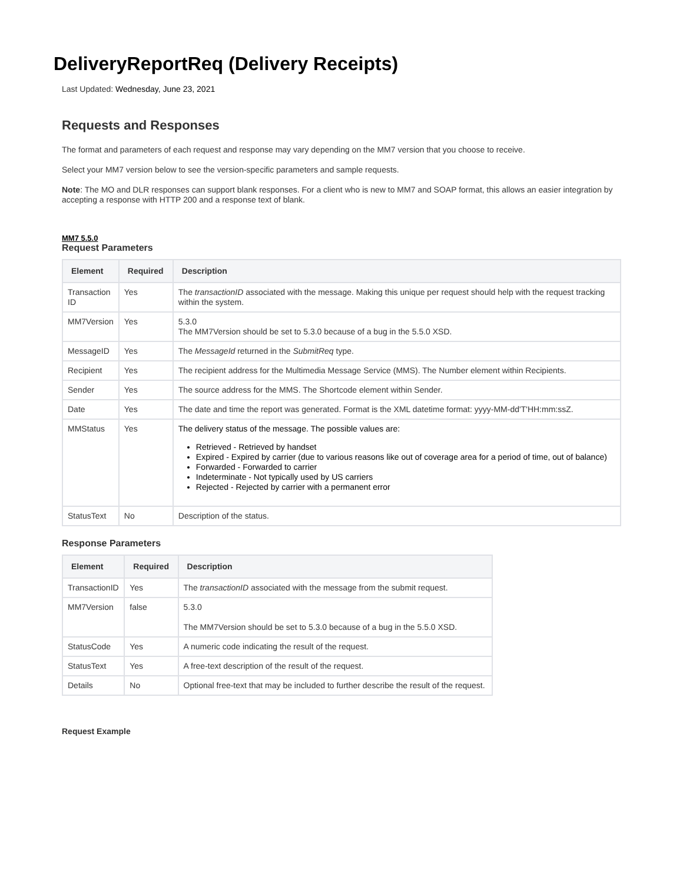DeliveryReportReq (Delivery Receipts)
Last Updated: Wednesday, June 23, 2021
Requests and Responses
The format and parameters of each request and response may vary depending on the MM7 version that you choose to receive.
Select your MM7 version below to see the version-specific parameters and sample requests.
Note: The MO and DLR responses can support blank responses. For a client who is new to MM7 and SOAP format, this allows an easier integration by accepting a response with HTTP 200 and a response text of blank.
MM7 5.5.0
Request Parameters
| Element | Required | Description |
| --- | --- | --- |
| Transaction ID | Yes | The transactionID associated with the message. Making this unique per request should help with the request tracking within the system. |
| MM7Version | Yes | 5.3.0 The MM7Version should be set to 5.3.0 because of a bug in the 5.5.0 XSD. |
| MessageID | Yes | The MessageId returned in the SubmitReq type. |
| Recipient | Yes | The recipient address for the Multimedia Message Service (MMS). The Number element within Recipients. |
| Sender | Yes | The source address for the MMS. The Shortcode element within Sender. |
| Date | Yes | The date and time the report was generated. Format is the XML datetime format: yyyy-MM-dd'T'HH:mm:ssZ. |
| MMStatus | Yes | The delivery status of the message. The possible values are: Retrieved - Retrieved by handset Expired - Expired by carrier (due to various reasons like out of coverage area for a period of time, out of balance) Forwarded - Forwarded to carrier Indeterminate - Not typically used by US carriers Rejected - Rejected by carrier with a permanent error |
| StatusText | No | Description of the status. |
Response Parameters
| Element | Required | Description |
| --- | --- | --- |
| TransactionID | Yes | The transactionID associated with the message from the submit request. |
| MM7Version | false | 5.3.0 The MM7Version should be set to 5.3.0 because of a bug in the 5.5.0 XSD. |
| StatusCode | Yes | A numeric code indicating the result of the request. |
| StatusText | Yes | A free-text description of the result of the request. |
| Details | No | Optional free-text that may be included to further describe the result of the request. |
Request Example